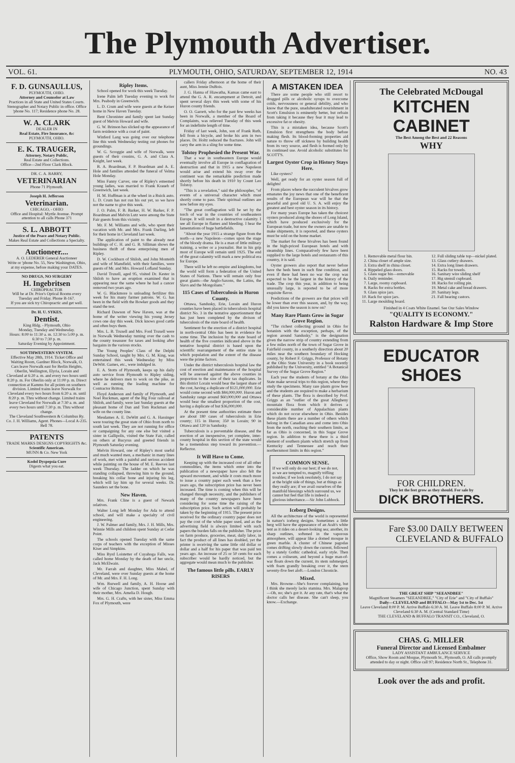The Plymouth Advertiser.
VOL. 61. PLYMOUTH, OHIO, SATURDAY, SEPTEMBER 12, 1914 NO. 43
F. D. GUNSAULLUS,
PLYMOUTH, OHIO.
Attorney and Counselor at Law
Practices in all State and United States Courts. Stenographer and Notary Public in office. Office 'phone No. 117; Residence phone No. 28.
W. A. CLARK
DEALER IN
Real Estate, Fire Insurance, &c
PLYMOUTH, OHIO.
E. K. TRAUGER,
Attorney, Notary Public,
Real Estate and Collections.
Office—2nd Floor Clark Block.
DR. C. A. BARRY,
VETERINARIAN
Phone 71 Plymouth.
Joseph H. Jefferson
Veterinarian.
CHICAGO, - OHIO
Office and Hospital: Myrtle Avenue. Prompt attention to all calls Phone 371
S. L. ABBOTT
Justice of the Peace and Notary Public.
Makes Real Estate and Collections a Specialty.
Auctioneer....
A. O. LEDERER General Auctioneer
Write or 'phone No. 55, New Washington, Ohio, at my expense, before making your DATES.
NO DRUGS, NO SURGERY
H. Ingebritsen
CHIROPRACTOR
Will be at Dr. Price's Optical Rooms every Tuesday and Friday. Phone B-167.
If you are sick try Chiropractic and get well.
Dr. H. U. SYKES,
Dentist.
King Bldg. - Plymouth, Ohio
Monday, Tuesday and Wednesday.
Hours: 8:00 to 11:30 a. m. 12:30 to 5:00 p. m. 6:30 to 7:30 p. m.
Saturday Evening by Appointment.
SOUTHWESTERN SYSTEM.
Effective May 28th, 1914. Ticket Office and Waiting Room, Gardner Block, Norwalk, O.
Cars leave Norwalk east for Berlin Heights, Oberlin, Wellington, Elyria, Lorain and Cleveland at 6:20 a. m. and every two hours until 8:20 p. m. For Oberlin only at 11:00 p. m. Direct connection at Kamms for all points on southern division. Limited trains leave Norwalk for Cleveland every two hours from 6:20 a. m. until 8:20 p. m. Thru without change. Limited trains leave Cleveland for Norwalk at 7:30 a. m. and every two hours until 7:30 p. m. Thru without change.
The Cleveland Southwestern & Columbus Ry. Co. J. H. Williams, Agent. Phones—Local A-235. Bell 78.
PATENTS
TRADE MARKS DESIGNS COPYRIGHTS &c.
Scientific American.
MUNN & Co. New York
Kodol Dyspepsia Cure
Digests what you eat.
Ripley Items.
School opened for work this week Tuesday.
Irene Palm left Tuesday evening to work for Mrs. Peabody in Greenwich.
L. D. Crum and wife were guests at the Keiser home in New Haven Tuesday.
Bent Chronister and family spent last Sunday guest of Melvin Howard and wife.
G. W. Brinson has slicked up the appearance of farm residence with a coat of paint.
Winferd Lang was going over our telephone line this week Wednesday testing out phones for groundings.
W. G. Scroggie and wife of Norwalk, were guests of their cousins, G. A. and Clara A. Knight, last week.
B. A. Boardman, F. P. Boardman and A. E. Hole and families attended the funeral of Velma Hole Monday.
Miss Fanny Carver, one of Ripley's esteemed young ladies, was married to Frank Kraueb of Greenwich, last week.
H. M. Huffman is at the wheel in a Buick auto. L. D. Crum has not run his out yet, so we have not the name to give this week.
J. O. Palm, F. B. Barker, H. W. Barker, F. P. Boardman and Melvin Lutz were among the State Fair guests from this vicinity.
Mr. F. M. Williams and wife, who spent their vacation with Mr. and Mrs. Frank Darling, left for their home in Cleveland last week.
The application of paint to the already neat buildings of C. H. and G. B. Silliman shows the business thrift of these enterprising men of Ripley.
D. W. Cockburn of Shiloh, and John Monteith and wife of Mansfield, with their families, were guests of Mr. and Mrs. Howard Lofland Sunday.
David Truxell, aged 95, visited Dr. Kester in Shiloh to have an eruption examined that is appearing near the same where he had a cancer removed two years ago.
W. G. Blackmore is unloading fertilizer this week for his many farmer patrons. W. G. has been in the field with the Bowker goods and they stand the test.
Richard Dawson of New Haven, was at the home of the writer viewing his young Jersey cows one day this week. Dick knows good cattle and often buys them.
Mrs. L. B. Truxell and Mrs. Ford Truxell were in Norwalk Wednesday turning over the cash to the county treasurer for taxes and looking after bargains in the various stocks.
The Young Peoples' Class of the Delphi Sunday School, taught by Mrs. G. M. King, was entertained this week Wednesday by Miss DeWitt. Games, etc., were indulged in.
E. A. Stotts of Plymouth, keeps up his daily auto service from Plymouth to Ripley siding, where he delivers men to work on the pike, as well as running the loading machine for Contractor Britton.
Floyd Anderson and family of Plymouth, and Noel Ruckman, agent of the Big Four railroad at Shiloh, and family, were last Sunday guests at the pleasant home of Dan and Tom Ruckman and wife on the county line.
Mesdames A. E. DeWitt and G. A. Hassinger were touring the great state of Ohio from north to south last week. They are not running for office or campaigning for any one else but visited a sister in Gallipolis, visited the State Fair, called on others at Bucyrus and greeted friends in Plymouth Saturday evening.
Melvin Howard, one of Ripley's most useful and much wanted men, a mechanic in many lines of work, met with a painful and serious accident while painting on the house of M. E. Reeves last week Thursday. The ladder on which he was standing collapsed, throwing him to the ground, breaking his collar bone and injuring his leg, which will lay him up for several weeks. Dr. Saunders set the bone.
New Haven.
Mrs. Frank Cline is a guest of Newark relatives.
Walter Long left Monday for Ada to attend school, and will make a specialty of civil engineering.
J. W. Palmer and family, Mrs. J. H. Mills, Mrs. Winnie Mills and children spent Sunday at Cedar Point.
The schools opened Tuesday with the same corps of teachers with the exception of Misses Kiser and Simpkins.
Miss Byrd Loistetter of Cuyahoga Falls, was called home Monday by the death of her uncle, Jack McElwain.
Mr. Farrah and daughter, Miss Mabel, of Cleveland, were over Sunday guests at the home of Mr. and Mrs. F. H. Long.
Wm. Burwell and family, A. H. Hoose and wife of Chicago Junction, spent Sunday with their mother, Mrs. Amelia D. Hough.
Mrs. G. H. Crafts, with her sister, Miss Emma Fox of Plymouth, were
callers Friday afternoon at the home of their aunt, Miss Jennie DuBois.
J. G. Hanna of Hiawatha, Kansas came east to attend the G. A. R. encampment at Detroit, and spent several days this week with some of his Huron county friends.
O. O. Garrett, who for the past few weeks has been in Norwalk, a member of the Board of Complaints, was relieved Tuesday of this week for an indefinite length of time.
Friday of last week, John, son of Frank Ruth, fell from a bicycle, and broke his arm in two places. Dr. Holtz reduced the fractures. John will carry the arm in a sling for some time.
Tolstoy Prophesied the Present War.
That a war in southeastern Europe would eventually involve all Europe in conflagration of destruction and that in 1915 a new Napoleon would arise and extend his sway over the continent was the remarkable prediction made shortly before his death in 1910 by Count Leo Tolstoy.
"This is a revelation," said the philosopher, "of events of a universal character which must shortly come to pass. Their spiritual outlines are now before my eyes.
"The great conflagration will be set by the torch of war in the countries of southeastern Europe. It will result in a destructive calamity. I see all Europe in flames and bleeding. I hear the lamentations of huge battlefields.
"About the year 1915 a strange figure from the north—a new Napoleon—comes upon the stage of the bloody drama. He is a man of little military training, a writer or a journalist. But in his grip most of Europe will remain until 1925. The end of the great calamity will mark a new political era for Europe.
There will be left no empire and kingdoms, but the world will form a federation of the United States of Nations. There will remain only four great giants—the Anglo-Saxons, the Latins, the Slavs and the Mongolians."
115 Cases of Tuberculosis in Huron County.
Ottawa, Sandusky, Erie, Lorain and Huron counties have been placed in tuberculosis hospital district No. 3 in the tentative apportionment that has just been completed by the divison of tuberculosis of the state board of health.
Sentiment for the erection of a district hospital in north-central Ohio has been in evidence for some time. The inclusion by the state board of health of the five counties indicated above in the tentative hospital district is based upon the scientific rearrangement of the entire state in which population and the extent of the disease were the prime factors.
Under the district tuberculosis hospital law the cost of erection and maintenance of the hospital will be assessed against the above counties in proportion to the size of their tax duplicates. In this district Lorain would bear the largest share of the cost, having a duplicate of $121,000,000. Erie would come second with $84,000,000. Huron and Sandusky range around $60,000,000 and Ottawa would bear the smallest proportion of the cost, having a duplicate of but $36,000,000.
At the present time authorities estimate there are about 180 cases of tuberculosis in Erie county; 115 in Huron; 350 in Lorain; 90 in Ottawa and 120 in Sandusky.
Tuberculosis is a preventable disease, and the erection of an inexpensive, yet complete, inter-county hospital in this section of the state would be a tremendous step toward its prevention.—Reflector.
It Will Have to Come.
Keeping up with the increased cost of all other commodities, the items which enter into the publication of a newspaper have also felt the upward movement, and while it costs much more to issue a country paper each week than a few years ago, the subscription price has never been increased. The time is coming when this will be changed through necessity, and the publishers of many of the country newspapers have been considering for some time the raising of the subscription price. Such action will probably be taken by the beginning of 1915. The present price received for the ordinary country paper does not pay the cost of the white paper used, and as the advertising field is always limited with such papers the burden falls on the publisher. The price on farm produce, groceries, meat, daily labor, in fact the product of all lines has doubled, yet the printer is receiving the same little old dollar or dollar and a half for his paper that was paid ten years ago. An increase of 25 or 50 cents for each subscriber would be hardly noticed, but the aggregate would mean much to the publisher.
The famous little pills. EARLY RISERS
A MISTAKEN IDEA
There are some people who still resort to drugged pills or alcoholic syrups to overcome colds, nervousness or general debility, and who know that the pure, unadulterated nourishment in Scott's Emulsion is eminently better, but refrain from taking it because they fear it may lead to excessive fat or obesity.
This is a mistaken idea, because Scott's Emulsion first strengthens the body before making flesh. Its blood-forming properties aid nature to throw off sickness by building health from its very source, and flesh is formed only by its continued use. Avoid alcoholic substitutes for SCOTT'S.
Largest Oyster Crop in History Stays Here.
Like oysters?
Well, get ready for an oyster season full of delights!
From places where the succulent bivalves grow emanates the joy news that one of the beneficent results of the European war will be that the peaceful and good old U. S. A. will enjoy the greatest and best oyster season in its history.
For many years Europe has taken the choicest oysters produced along the shores of Long Island, which have produced exclusively for the European trade, but now the owners are unable to make shipments, it is reported, and these oysters must be sold on the home market.
The market for these bivalves has been found in the high-priced European hotels and with steamship lines. Comparatively few have been supplied to the large hotels and restaurants of this country, it is said.
Oyster growers also report that never before have the beds been in such fine condition, and even if there had been no war the crop was expected to be the largest in the history of the trade. The crop this year, in addition to being unusually large, is reported to be of more exquisite flavor.
Predictions of the growers are that prices will be lower than ever this season, and, by the way, did you know the season is now on?
Many Rare Plants Grow in Sugar Grove Region.
"The richest collecting ground in Ohio for botanists with the exception, perhaps, of the region around Sandusky," is the designation given the narrow strip of country extending from a few miles north of the town of Sugar Grove in Fairfield county, in a southerly direction about 20 miles near the southern boundary of Hocking county, by Robert F. Griggs, Professor of Botany at the Ohio State University in a book recently published by the University, entitled "A Botanical Survey of the Sugar Grove Region."
Each year the students of botany at the Ohio State make several trips to this region, where they study the specimens. Many rare plants grow here and the students are required to make a herbarium of these plants. The flora is described by Prof. Griggs as an "outlier of the great Allegheny mountain flora from which it derives a considerable number of Appalachian plants which do not occur elsewhere in Ohio. Besides these plants there are a number of others which belong in the Canadian area and come into Ohio from the north, reaching their southern limits, as far as Ohio is concerned, in this Sugar Grove region. In addition to these there is a third element of southern plants which stretch up from Kentucky and Tennessee and reach their northernmost limits in this region."
COMMON SENSE.
If we will only do our best; if we do not, as we are tempted to, magnify trifling troubles; if we look resolutely, I do not say at the bright side of things, but at things as they really are; if we avail ourselves of the manifold blessings which surround us, we cannot but feel that life is indeed a glorious inheritance.—Sir John Lubbock.
Iceberg Designs.
All the architecture of the world is represented in nature's iceberg designs. Sometimes a little berg will have the appearance of an Arab's white tent as it rides on a desert-looking sea; another, its sharp outlines, softened in the vaporous atmosphere, will appear like a domed mosque in green marble. A cluster of Chinese pagodas comes drifting slowly down the current, followed by a stately Gothic cathedral, early style. Then comes a coliseum, and beyond a huge man-of-war floats down the current, its stem submerged, with foam grandly breaking over it, the stern seventy-five feet aloft.—London Chronicle.
Mixed.
Mrs. Browne—She's forever complaining, but I think she merely lacks stamina. Mrs. Malaprop—Oh, no; she's got it. At any rate, that's what the doctor calls her disease. She can't sleep, you know.—Exchange.
The Celebrated McDougal
KITCHEN CABINET
The Best Among the Best and 22 Reasons
WHY
1. Removable metal flour bin.
2. China closet of ample size.
3. Extra shelf in china closet.
4. Rippeled glass doors.
5. Glass sugar bin—removable
6. Daily reminder.
7. Large, roomy cupboard.
8. Racks for extra bottles.
9. Glass spice jars.
10. Rack for spice jars.
11. Large moulding board.
12. Full sliding table top—nickel plated.
13. Glass cutlery drawers.
14. Extra long linen drawers.
15. Racks for towels.
16. Sanitary wire sliding shelf
17. Big utensil cupboard.
18. Racks for rolling pin.
19. Metal cake and bread drawers.
20. Sanitary legs.
21. Fall bearing castors.
Finished in 4 Coats White Enamel. See Our Sales Window
"QUALITY IS ECONOMY."
Ralston Hardware & Imp Store
EDUCATOR SHOES
FOR CHILDREN.
They let the feet grow as they should. For sale by
DICK BROTHERS.
Fare $3.00 DAILY BETWEEN CLEVELAND & BUFFALO
THE GREAT SHIP "SEEANDBEE"
Magnificent Steamers "SEEANDBEE," "City of Erie" and "City of Buffalo"
Daily—CLEVELAND and BUFFALO—May 1st to Dec. 1st
Leave Cleveland 8:00 P. M. Arrive Buffalo 6:30 A. M. Leave Buffalo 8:00 P. M. Arrive Cleveland 6:30 A. M. (Central Standard Time)
THE CLEVELAND & BUFFALO TRANSIT CO., Cleveland, O.
CHAS. G. MILLER
Funeral Director and Licensed Embalmer
LADY ASSISTANT AMBULANCE SERVICE
Office, Show Room and Morgue, Plymouth St., Plymouth, O. All calls promptly attended to day or night. Office call 97; Residence North St., Telephone 31.
Look over the ads and profit.